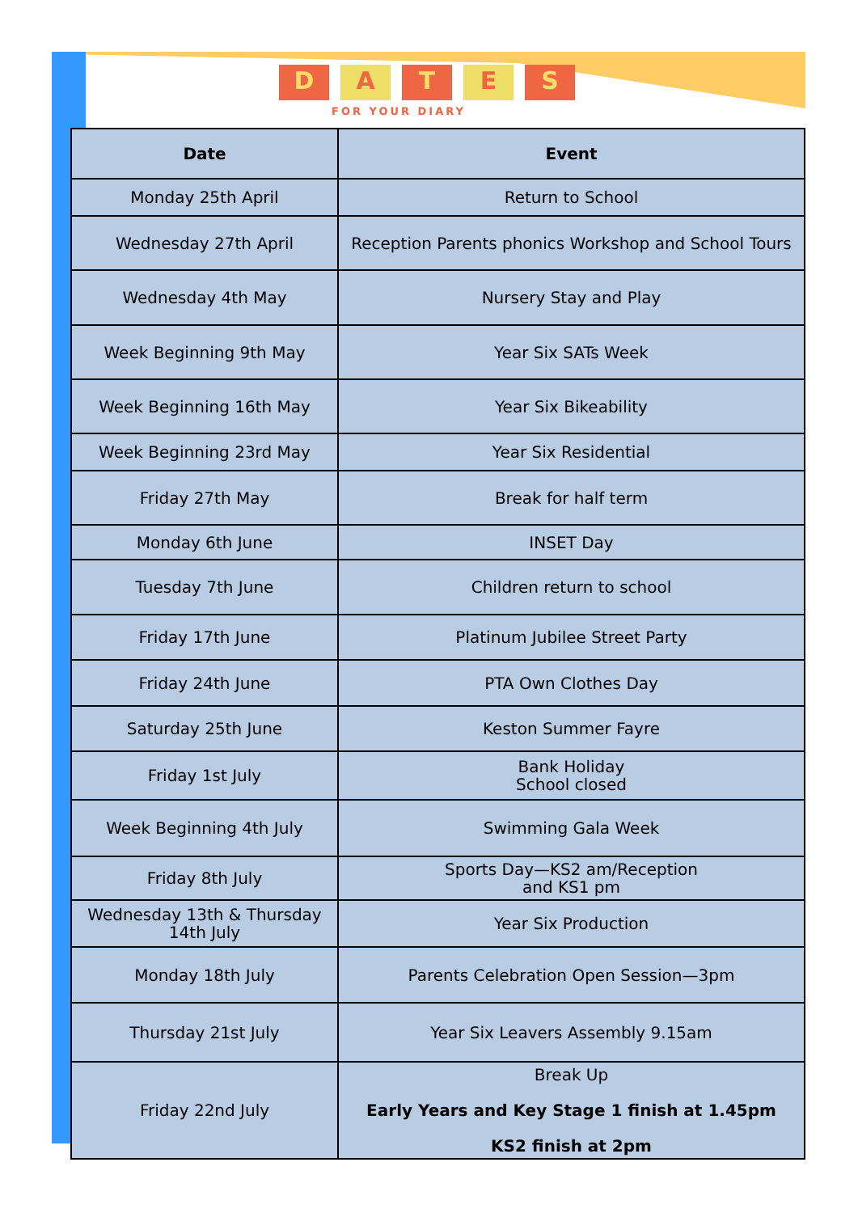DATES
FOR YOUR DIARY
| Date | Event |
| --- | --- |
| Monday 25th April | Return to School |
| Wednesday 27th April | Reception Parents phonics Workshop and School Tours |
| Wednesday 4th May | Nursery Stay and Play |
| Week Beginning 9th May | Year Six SATs Week |
| Week Beginning 16th May | Year Six Bikeability |
| Week Beginning 23rd May | Year Six Residential |
| Friday 27th May | Break for half term |
| Monday 6th June | INSET Day |
| Tuesday 7th June | Children return to school |
| Friday 17th June | Platinum Jubilee Street Party |
| Friday 24th June | PTA Own Clothes Day |
| Saturday 25th June | Keston Summer Fayre |
| Friday 1st July | Bank Holiday School closed |
| Week Beginning 4th July | Swimming Gala Week |
| Friday 8th July | Sports Day—KS2 am/Reception and KS1 pm |
| Wednesday 13th & Thursday 14th July | Year Six Production |
| Monday 18th July | Parents Celebration Open Session—3pm |
| Thursday 21st July | Year Six Leavers Assembly 9.15am |
| Friday 22nd July | Break Up Early Years and Key Stage 1 finish at 1.45pm KS2 finish at 2pm |